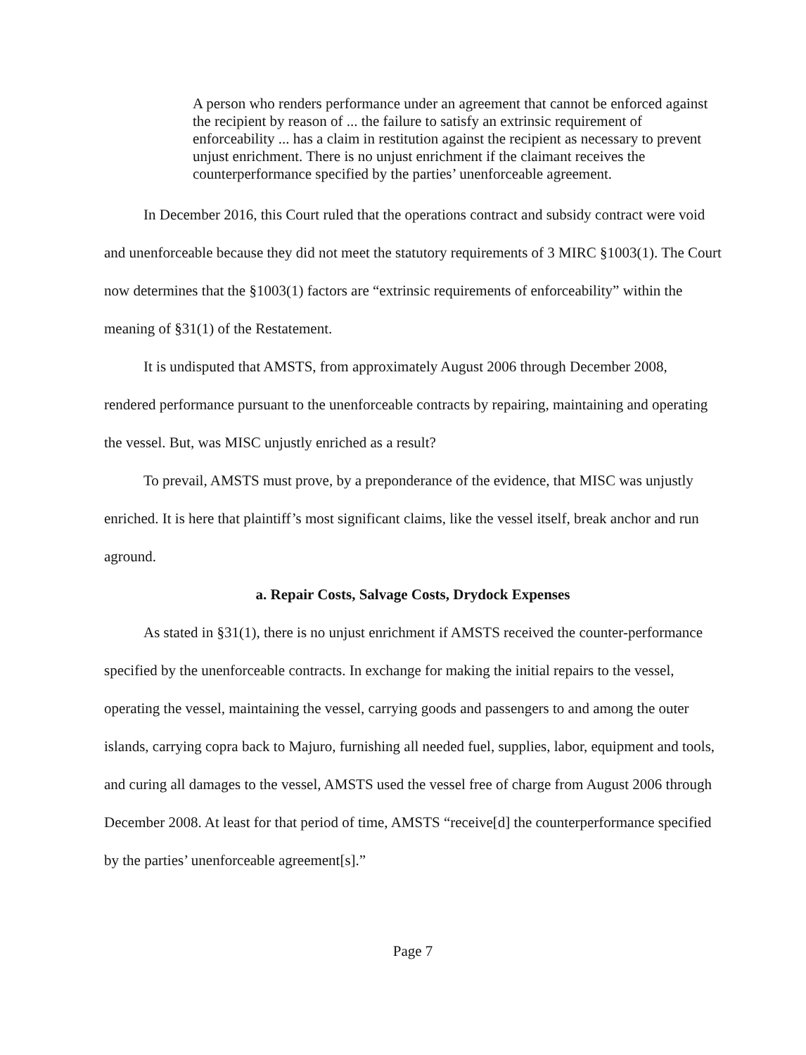A person who renders performance under an agreement that cannot be enforced against the recipient by reason of ... the failure to satisfy an extrinsic requirement of enforceability ... has a claim in restitution against the recipient as necessary to prevent unjust enrichment. There is no unjust enrichment if the claimant receives the counterperformance specified by the parties’ unenforceable agreement.
In December 2016, this Court ruled that the operations contract and subsidy contract were void and unenforceable because they did not meet the statutory requirements of 3 MIRC §1003(1). The Court now determines that the §1003(1) factors are “extrinsic requirements of enforceability” within the meaning of §31(1) of the Restatement.
It is undisputed that AMSTS, from approximately August 2006 through December 2008, rendered performance pursuant to the unenforceable contracts by repairing, maintaining and operating the vessel. But, was MISC unjustly enriched as a result?
To prevail, AMSTS must prove, by a preponderance of the evidence, that MISC was unjustly enriched. It is here that plaintiff’s most significant claims, like the vessel itself, break anchor and run aground.
a. Repair Costs, Salvage Costs, Drydock Expenses
As stated in §31(1), there is no unjust enrichment if AMSTS received the counter-performance specified by the unenforceable contracts. In exchange for making the initial repairs to the vessel, operating the vessel, maintaining the vessel, carrying goods and passengers to and among the outer islands, carrying copra back to Majuro, furnishing all needed fuel, supplies, labor, equipment and tools, and curing all damages to the vessel, AMSTS used the vessel free of charge from August 2006 through December 2008. At least for that period of time, AMSTS “receive[d] the counterperformance specified by the parties’ unenforceable agreement[s].”
Page 7